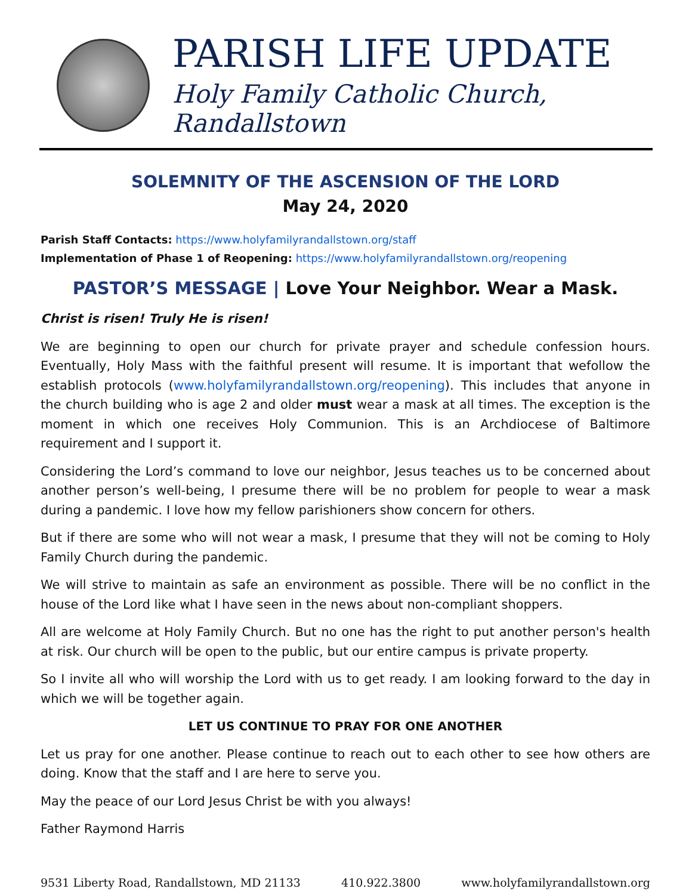PARISH LIFE UPDATE
Holy Family Catholic Church, Randallstown
SOLEMNITY OF THE ASCENSION OF THE LORD
May 24, 2020
Parish Staff Contacts: https://www.holyfamilyrandallstown.org/staff
Implementation of Phase 1 of Reopening: https://www.holyfamilyrandallstown.org/reopening
PASTOR’S MESSAGE | Love Your Neighbor. Wear a Mask.
Christ is risen! Truly He is risen!
We are beginning to open our church for private prayer and schedule confession hours. Eventually, Holy Mass with the faithful present will resume. It is important that wefollow the establish protocols (www.holyfamilyrandallstown.org/reopening). This includes that anyone in the church building who is age 2 and older must wear a mask at all times. The exception is the moment in which one receives Holy Communion. This is an Archdiocese of Baltimore requirement and I support it.
Considering the Lord’s command to love our neighbor, Jesus teaches us to be concerned about another person’s well-being, I presume there will be no problem for people to wear a mask during a pandemic. I love how my fellow parishioners show concern for others.
But if there are some who will not wear a mask, I presume that they will not be coming to Holy Family Church during the pandemic.
We will strive to maintain as safe an environment as possible. There will be no conflict in the house of the Lord like what I have seen in the news about non-compliant shoppers.
All are welcome at Holy Family Church. But no one has the right to put another person's health at risk. Our church will be open to the public, but our entire campus is private property.
So I invite all who will worship the Lord with us to get ready. I am looking forward to the day in which we will be together again.
LET US CONTINUE TO PRAY FOR ONE ANOTHER
Let us pray for one another. Please continue to reach out to each other to see how others are doing. Know that the staff and I are here to serve you.
May the peace of our Lord Jesus Christ be with you always!
Father Raymond Harris
9531 Liberty Road, Randallstown, MD 21133 410.922.3800 www.holyfamilyrandallstown.org